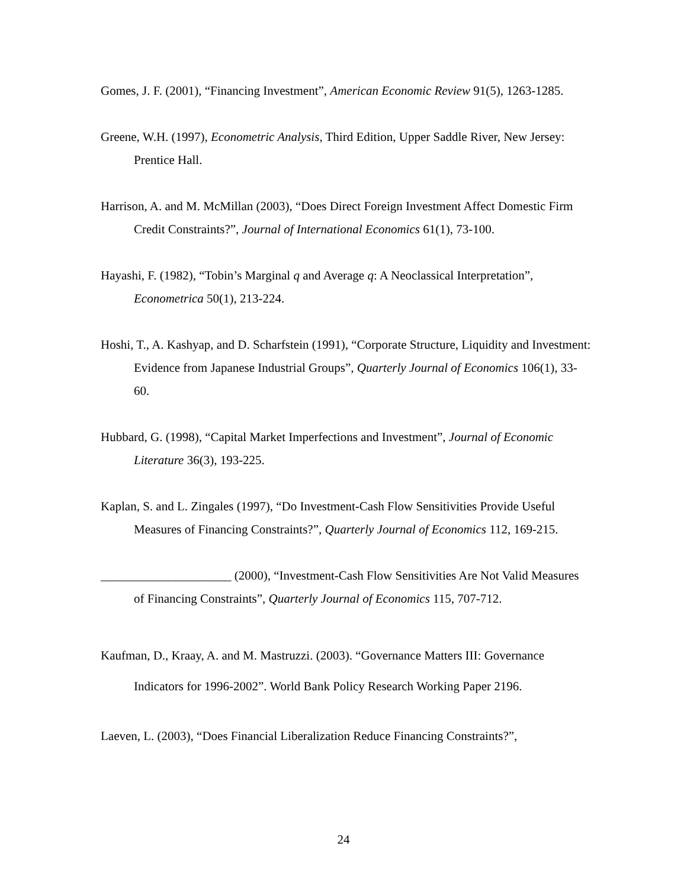Gomes, J. F. (2001), “Financing Investment”, American Economic Review 91(5), 1263-1285.
Greene, W.H. (1997), Econometric Analysis, Third Edition, Upper Saddle River, New Jersey: Prentice Hall.
Harrison, A. and M. McMillan (2003), “Does Direct Foreign Investment Affect Domestic Firm Credit Constraints?”, Journal of International Economics 61(1), 73-100.
Hayashi, F. (1982), “Tobin’s Marginal q and Average q: A Neoclassical Interpretation”, Econometrica 50(1), 213-224.
Hoshi, T., A. Kashyap, and D. Scharfstein (1991), “Corporate Structure, Liquidity and Investment: Evidence from Japanese Industrial Groups”, Quarterly Journal of Economics 106(1), 33-60.
Hubbard, G. (1998), “Capital Market Imperfections and Investment”, Journal of Economic Literature 36(3), 193-225.
Kaplan, S. and L. Zingales (1997), “Do Investment-Cash Flow Sensitivities Provide Useful Measures of Financing Constraints?”, Quarterly Journal of Economics 112, 169-215.
_____________________ (2000), “Investment-Cash Flow Sensitivities Are Not Valid Measures of Financing Constraints”, Quarterly Journal of Economics 115, 707-712.
Kaufman, D., Kraay, A. and M. Mastruzzi. (2003). “Governance Matters III: Governance Indicators for 1996-2002”. World Bank Policy Research Working Paper 2196.
Laeven, L. (2003), “Does Financial Liberalization Reduce Financing Constraints?”,
24